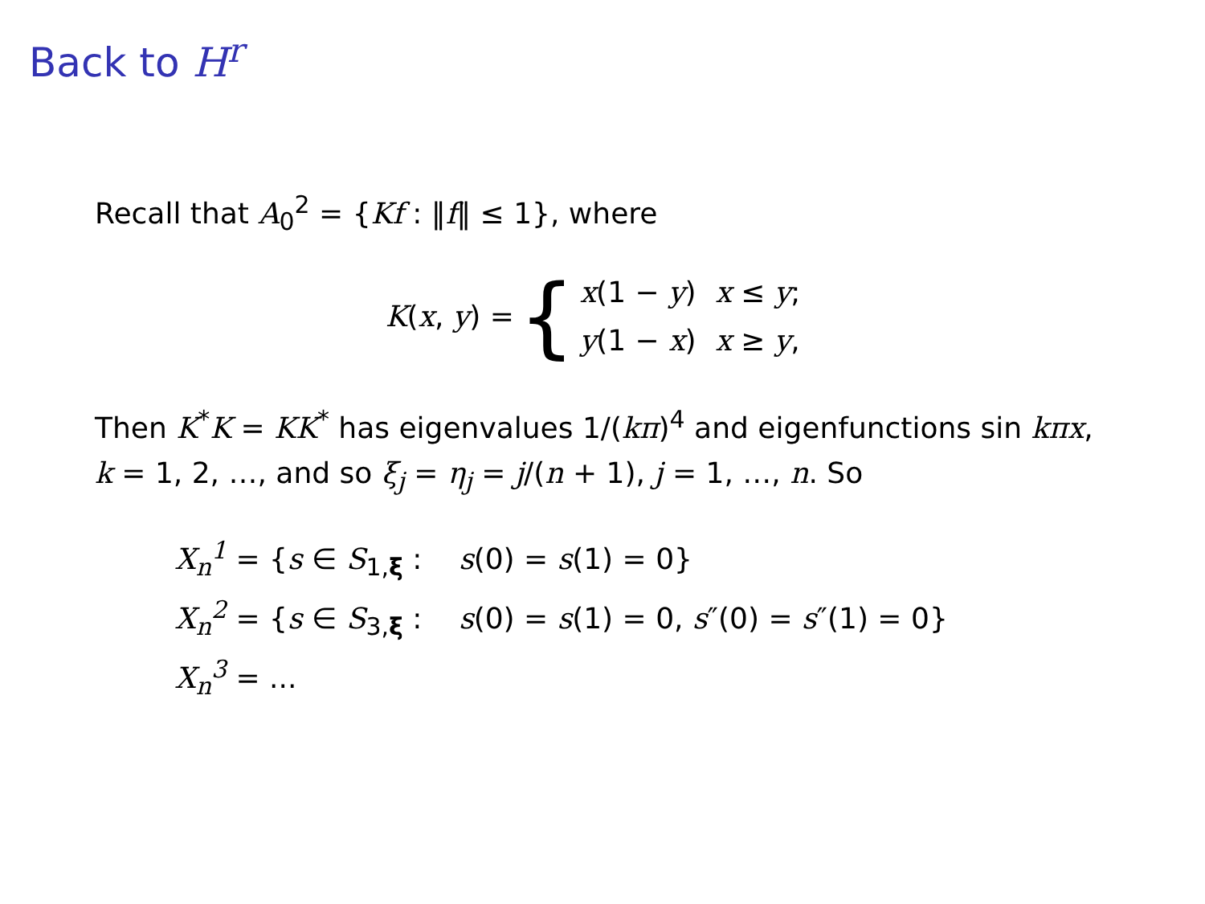Back to H<sup>r</sup>
Recall that A<sub>0</sub><sup>2</sup> = {Kf : ‖f‖ ≤ 1}, where
K(x, y) = {
| x (1 − y ) | x ≤ y ; |
| y (1 − x ) | x ≥ y , |
Then K<sup>*</sup>K = KK<sup>*</sup> has eigenvalues 1/(kπ)<sup>4</sup> and eigenfunctions sin kπx, k = 1, 2, …, and so ξ<sub>j</sub> = η<sub>j</sub> = j/(n + 1), j = 1, …, n. So
X<sub>n</sub><sup>1</sup> = {s ∈ S<sub>1,ξ</sub> : s(0) = s(1) = 0}
X<sub>n</sub><sup>2</sup> = {s ∈ S<sub>3,ξ</sub> : s(0) = s(1) = 0, s″(0) = s″(1) = 0}
X<sub>n</sub><sup>3</sup> = ...